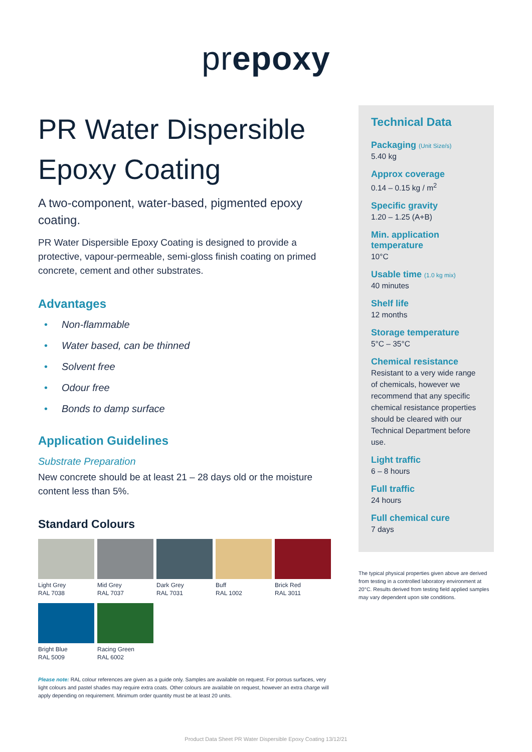prepoxy
PR Water Dispersible Epoxy Coating
A two-component, water-based, pigmented epoxy coating.
PR Water Dispersible Epoxy Coating is designed to provide a protective, vapour-permeable, semi-gloss finish coating on primed concrete, cement and other substrates.
Advantages
• Non-flammable
• Water based, can be thinned
• Solvent free
• Odour free
• Bonds to damp surface
Application Guidelines
Substrate Preparation
New concrete should be at least 21 – 28 days old or the moisture content less than 5%.
Standard Colours
Light Grey
RAL 7038
Mid Grey
RAL 7037
Dark Grey
RAL 7031
Buff
RAL 1002
Brick Red
RAL 3011
Bright Blue
RAL 5009
Racing Green
RAL 6002
Please note: RAL colour references are given as a guide only. Samples are available on request. For porous surfaces, very light colours and pastel shades may require extra coats. Other colours are available on request, however an extra charge will apply depending on requirement. Minimum order quantity must be at least 20 units.
Technical Data
Packaging (Unit Size/s)
5.40 kg
Approx coverage
0.14 – 0.15 kg / m<sup>2</sup>
Specific gravity
1.20 – 1.25 (A+B)
Min. application temperature
10°C
Usable time (1.0 kg mix)
40 minutes
Shelf life
12 months
Storage temperature
5°C – 35°C
Chemical resistance
Resistant to a very wide range of chemicals, however we recommend that any specific chemical resistance properties should be cleared with our Technical Department before use.
Light traffic
6 – 8 hours
Full traffic
24 hours
Full chemical cure
7 days
The typical physical properties given above are derived from testing in a controlled laboratory environment at 20°C. Results derived from testing field applied samples may vary dependent upon site conditions.
Product Data Sheet PR Water Dispersible Epoxy Coating 13/12/21